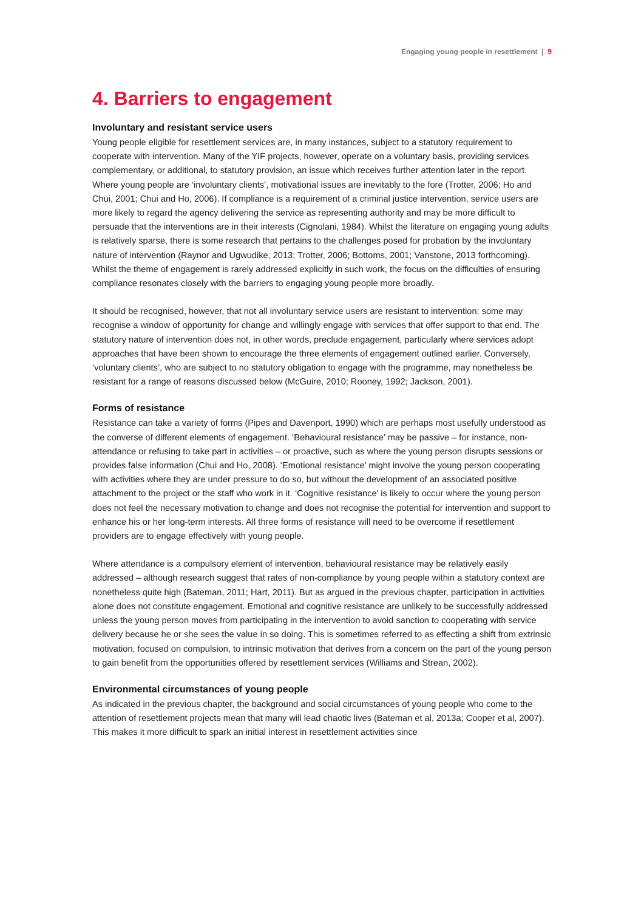Engaging young people in resettlement | 9
4. Barriers to engagement
Involuntary and resistant service users
Young people eligible for resettlement services are, in many instances, subject to a statutory requirement to cooperate with intervention. Many of the YIF projects, however, operate on a voluntary basis, providing services complementary, or additional, to statutory provision, an issue which receives further attention later in the report. Where young people are ‘involuntary clients’, motivational issues are inevitably to the fore (Trotter, 2006; Ho and Chui, 2001; Chui and Ho, 2006). If compliance is a requirement of a criminal justice intervention, service users are more likely to regard the agency delivering the service as representing authority and may be more difficult to persuade that the interventions are in their interests (Cignolani, 1984). Whilst the literature on engaging young adults is relatively sparse, there is some research that pertains to the challenges posed for probation by the involuntary nature of intervention (Raynor and Ugwudike, 2013; Trotter, 2006; Bottoms, 2001; Vanstone, 2013 forthcoming). Whilst the theme of engagement is rarely addressed explicitly in such work, the focus on the difficulties of ensuring compliance resonates closely with the barriers to engaging young people more broadly.
It should be recognised, however, that not all involuntary service users are resistant to intervention: some may recognise a window of opportunity for change and willingly engage with services that offer support to that end. The statutory nature of intervention does not, in other words, preclude engagement, particularly where services adopt approaches that have been shown to encourage the three elements of engagement outlined earlier. Conversely, ‘voluntary clients’, who are subject to no statutory obligation to engage with the programme, may nonetheless be resistant for a range of reasons discussed below (McGuire, 2010; Rooney, 1992; Jackson, 2001).
Forms of resistance
Resistance can take a variety of forms (Pipes and Davenport, 1990) which are perhaps most usefully understood as the converse of different elements of engagement. ‘Behavioural resistance’ may be passive – for instance, non-attendance or refusing to take part in activities – or proactive, such as where the young person disrupts sessions or provides false information (Chui and Ho, 2008). ‘Emotional resistance’ might involve the young person cooperating with activities where they are under pressure to do so, but without the development of an associated positive attachment to the project or the staff who work in it. ‘Cognitive resistance’ is likely to occur where the young person does not feel the necessary motivation to change and does not recognise the potential for intervention and support to enhance his or her long-term interests. All three forms of resistance will need to be overcome if resettlement providers are to engage effectively with young people.
Where attendance is a compulsory element of intervention, behavioural resistance may be relatively easily addressed – although research suggest that rates of non-compliance by young people within a statutory context are nonetheless quite high (Bateman, 2011; Hart, 2011). But as argued in the previous chapter, participation in activities alone does not constitute engagement. Emotional and cognitive resistance are unlikely to be successfully addressed unless the young person moves from participating in the intervention to avoid sanction to cooperating with service delivery because he or she sees the value in so doing. This is sometimes referred to as effecting a shift from extrinsic motivation, focused on compulsion, to intrinsic motivation that derives from a concern on the part of the young person to gain benefit from the opportunities offered by resettlement services (Williams and Strean, 2002).
Environmental circumstances of young people
As indicated in the previous chapter, the background and social circumstances of young people who come to the attention of resettlement projects mean that many will lead chaotic lives (Bateman et al, 2013a; Cooper et al, 2007). This makes it more difficult to spark an initial interest in resettlement activities since